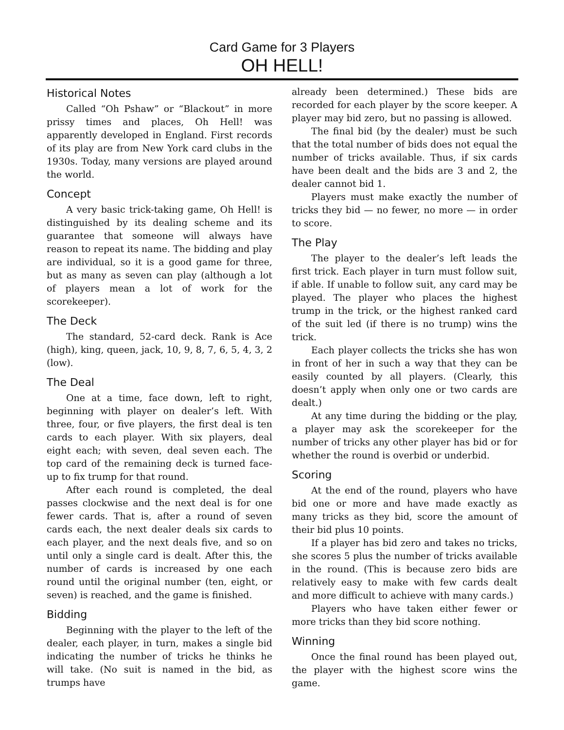Card Game for 3 Players
OH HELL!
Historical Notes
Called “Oh Pshaw” or “Blackout” in more prissy times and places, Oh Hell! was apparently developed in England. First records of its play are from New York card clubs in the 1930s. Today, many versions are played around the world.
Concept
A very basic trick-taking game, Oh Hell! is distinguished by its dealing scheme and its guarantee that someone will always have reason to repeat its name. The bidding and play are individual, so it is a good game for three, but as many as seven can play (although a lot of players mean a lot of work for the scorekeeper).
The Deck
The standard, 52-card deck. Rank is Ace (high), king, queen, jack, 10, 9, 8, 7, 6, 5, 4, 3, 2 (low).
The Deal
One at a time, face down, left to right, beginning with player on dealer’s left. With three, four, or five players, the first deal is ten cards to each player. With six players, deal eight each; with seven, deal seven each. The top card of the remaining deck is turned face-up to fix trump for that round.
After each round is completed, the deal passes clockwise and the next deal is for one fewer cards. That is, after a round of seven cards each, the next dealer deals six cards to each player, and the next deals five, and so on until only a single card is dealt. After this, the number of cards is increased by one each round until the original number (ten, eight, or seven) is reached, and the game is finished.
Bidding
Beginning with the player to the left of the dealer, each player, in turn, makes a single bid indicating the number of tricks he thinks he will take. (No suit is named in the bid, as trumps have
already been determined.) These bids are recorded for each player by the score keeper. A player may bid zero, but no passing is allowed.
The final bid (by the dealer) must be such that the total number of bids does not equal the number of tricks available. Thus, if six cards have been dealt and the bids are 3 and 2, the dealer cannot bid 1.
Players must make exactly the number of tricks they bid — no fewer, no more — in order to score.
The Play
The player to the dealer’s left leads the first trick. Each player in turn must follow suit, if able. If unable to follow suit, any card may be played. The player who places the highest trump in the trick, or the highest ranked card of the suit led (if there is no trump) wins the trick.
Each player collects the tricks she has won in front of her in such a way that they can be easily counted by all players. (Clearly, this doesn’t apply when only one or two cards are dealt.)
At any time during the bidding or the play, a player may ask the scorekeeper for the number of tricks any other player has bid or for whether the round is overbid or underbid.
Scoring
At the end of the round, players who have bid one or more and have made exactly as many tricks as they bid, score the amount of their bid plus 10 points.
If a player has bid zero and takes no tricks, she scores 5 plus the number of tricks available in the round. (This is because zero bids are relatively easy to make with few cards dealt and more difficult to achieve with many cards.)
Players who have taken either fewer or more tricks than they bid score nothing.
Winning
Once the final round has been played out, the player with the highest score wins the game.